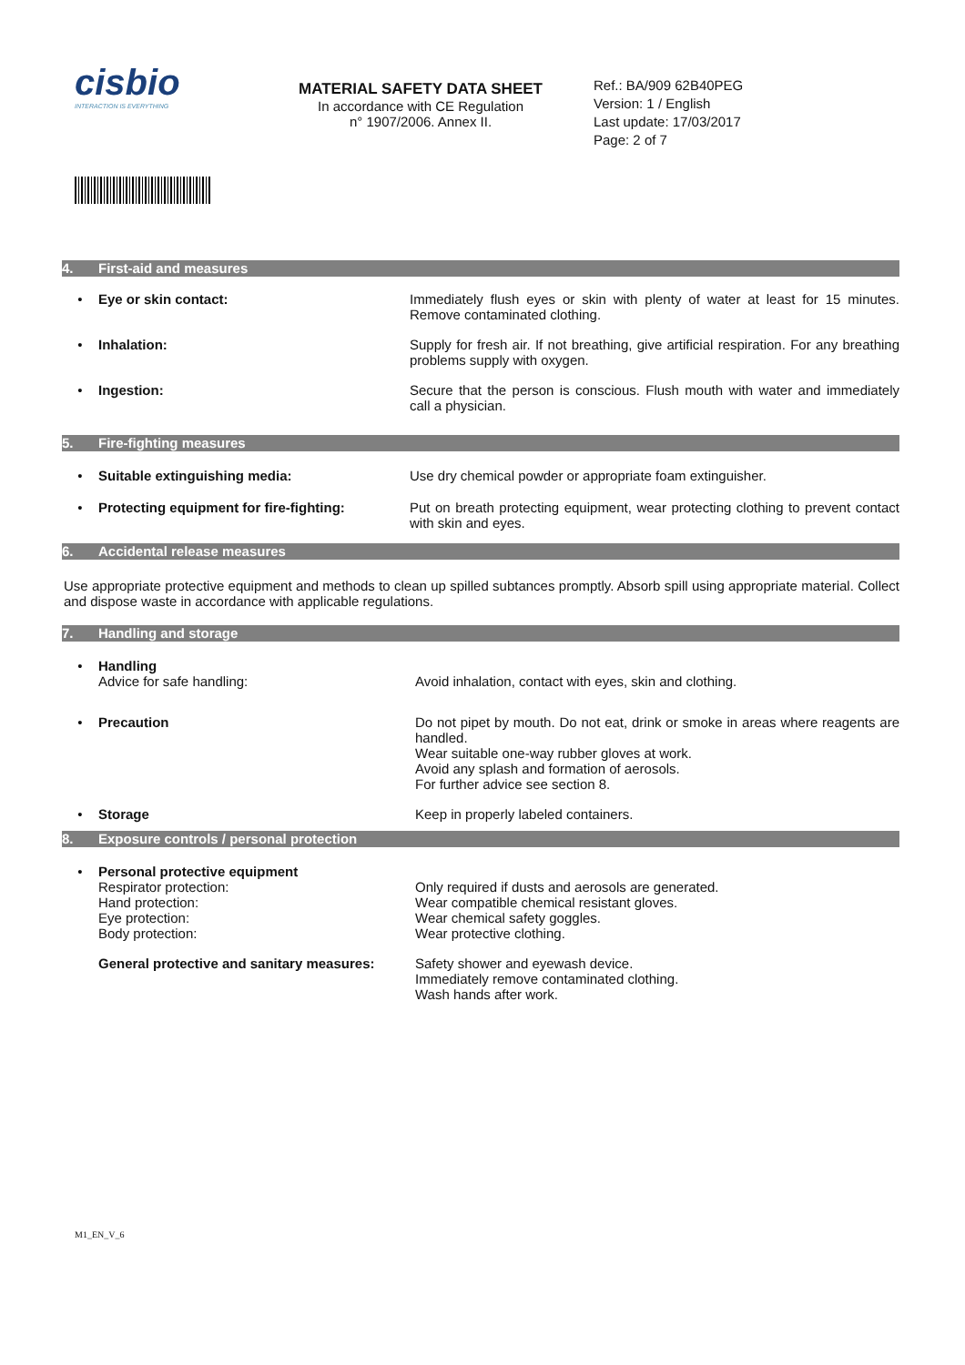cisbio
INTERACTION IS EVERYTHING
MATERIAL SAFETY DATA SHEET
In accordance with CE Regulation
n° 1907/2006. Annex II.
Ref.: BA/909 62B40PEG
Version: 1 / English
Last update: 17/03/2017
Page: 2 of 7
4. First-aid and measures
• Eye or skin contact: Immediately flush eyes or skin with plenty of water at least for 15 minutes. Remove contaminated clothing.
• Inhalation: Supply for fresh air. If not breathing, give artificial respiration. For any breathing problems supply with oxygen.
• Ingestion: Secure that the person is conscious. Flush mouth with water and immediately call a physician.
5. Fire-fighting measures
• Suitable extinguishing media: Use dry chemical powder or appropriate foam extinguisher.
• Protecting equipment for fire-fighting:
Put on breath protecting equipment, wear protecting clothing to prevent contact with skin and eyes.
6. Accidental release measures
Use appropriate protective equipment and methods to clean up spilled subtances promptly. Absorb spill using appropriate material. Collect and dispose waste in accordance with applicable regulations.
7. Handling and storage
• Handling
Advice for safe handling:
Avoid inhalation, contact with eyes, skin and clothing.
• Precaution Do not pipet by mouth. Do not eat, drink or smoke in areas where reagents are handled.
Wear suitable one-way rubber gloves at work.
Avoid any splash and formation of aerosols.
For further advice see section 8.
• Storage Keep in properly labeled containers.
8. Exposure controls / personal protection
• Personal protective equipment
Respirator protection:
Hand protection:
Eye protection:
Body protection:
Only required if dusts and aerosols are generated.
Wear compatible chemical resistant gloves.
Wear chemical safety goggles.
Wear protective clothing.
General protective and sanitary measures:
Safety shower and eyewash device.
Immediately remove contaminated clothing.
Wash hands after work.
M1_EN_V_6